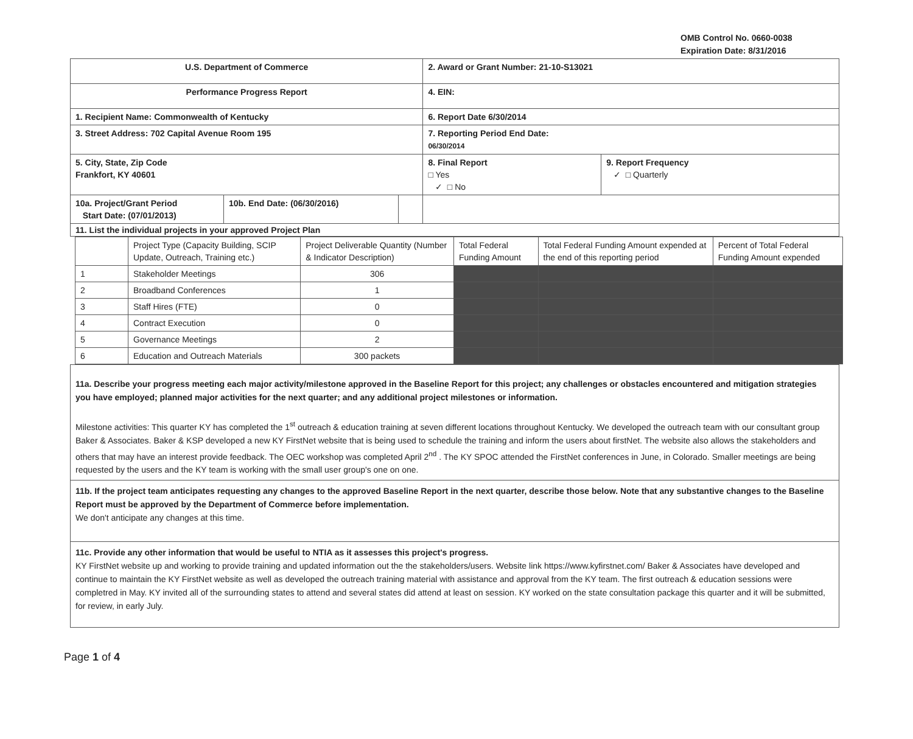OMB Control No. 0660-0038
Expiration Date: 8/31/2016
| U.S. Department of Commerce | | | 2. Award or Grant Number: 21-10-S13021 | |
| Performance Progress Report | | | 4. EIN: | |
| 1. Recipient Name: Commonwealth of Kentucky | | | 6. Report Date 6/30/2014 | |
| 3. Street Address: 702 Capital Avenue Room 195 | | | 7. Reporting Period End Date: 06/30/2014 | |
| 5. City, State, Zip Code Frankfort, KY 40601 | | | 8. Final Report □ Yes ✓ □ No | 9. Report Frequency ✓ □ Quarterly |
| 10a. Project/Grant Period Start Date: (07/01/2013) | 10b. End Date: (06/30/2016) | | | |
| 11. List the individual projects in your approved Project Plan | | | | |
| | Project Type (Capacity Building, SCIP Update, Outreach, Training etc.) | Project Deliverable Quantity (Number & Indicator Description) | Total Federal Funding Amount | Total Federal Funding Amount expended at the end of this reporting period | Percent of Total Federal Funding Amount expended |
| 1 | Stakeholder Meetings | 306 | | | |
| 2 | Broadband Conferences | 1 | | | |
| 3 | Staff Hires (FTE) | 0 | | | |
| 4 | Contract Execution | 0 | | | |
| 5 | Governance Meetings | 2 | | | |
| 6 | Education and Outreach Materials | 300 packets | | | |
11a. Describe your progress meeting each major activity/milestone approved in the Baseline Report for this project; any challenges or obstacles encountered and mitigation strategies you have employed; planned major activities for the next quarter; and any additional project milestones or information.
Milestone activities: This quarter KY has completed the 1<sup>st</sup> outreach & education training at seven different locations throughout Kentucky. We developed the outreach team with our consultant group Baker & Associates. Baker & KSP developed a new KY FirstNet website that is being used to schedule the training and inform the users about firstNet. The website also allows the stakeholders and others that may have an interest provide feedback. The OEC workshop was completed April 2<sup>nd</sup> . The KY SPOC attended the FirstNet conferences in June, in Colorado. Smaller meetings are being requested by the users and the KY team is working with the small user group's one on one.
11b. If the project team anticipates requesting any changes to the approved Baseline Report in the next quarter, describe those below. Note that any substantive changes to the Baseline Report must be approved by the Department of Commerce before implementation.
We don't anticipate any changes at this time.
11c. Provide any other information that would be useful to NTIA as it assesses this project's progress.
KY FirstNet website up and working to provide training and updated information out the the stakeholders/users. Website link https://www.kyfirstnet.com/ Baker & Associates have developed and continue to maintain the KY FirstNet website as well as developed the outreach training material with assistance and approval from the KY team. The first outreach & education sessions were completred in May. KY invited all of the surrounding states to attend and several states did attend at least on session. KY worked on the state consultation package this quarter and it will be submitted, for review, in early July.
Page 1 of 4